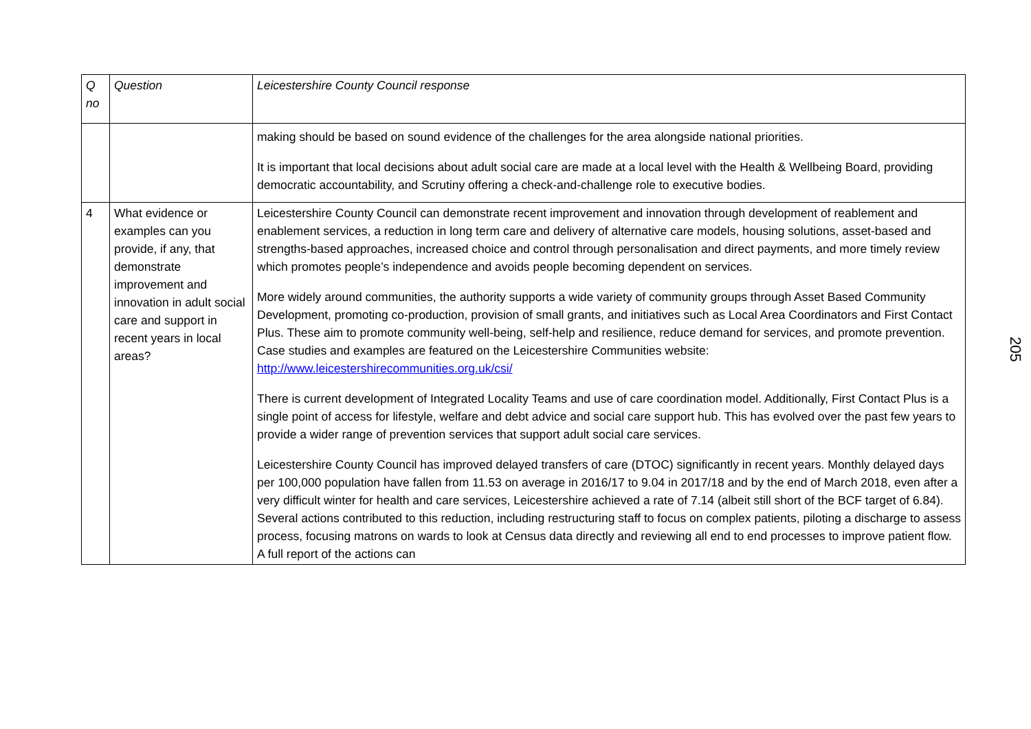| Q no | Question | Leicestershire County Council response |
| --- | --- | --- |
| | | making should be based on sound evidence of the challenges for the area alongside national priorities. It is important that local decisions about adult social care are made at a local level with the Health & Wellbeing Board, providing democratic accountability, and Scrutiny offering a check-and-challenge role to executive bodies. |
| 4 | What evidence or examples can you provide, if any, that demonstrate improvement and innovation in adult social care and support in recent years in local areas? | Leicestershire County Council can demonstrate recent improvement and innovation through development of reablement and enablement services, a reduction in long term care and delivery of alternative care models, housing solutions, asset-based and strengths-based approaches, increased choice and control through personalisation and direct payments, and more timely review which promotes people’s independence and avoids people becoming dependent on services. More widely around communities, the authority supports a wide variety of community groups through Asset Based Community Development, promoting co-production, provision of small grants, and initiatives such as Local Area Coordinators and First Contact Plus. These aim to promote community well-being, self-help and resilience, reduce demand for services, and promote prevention. Case studies and examples are featured on the Leicestershire Communities website: http://www.leicestershirecommunities.org.uk/csi/ There is current development of Integrated Locality Teams and use of care coordination model. Additionally, First Contact Plus is a single point of access for lifestyle, welfare and debt advice and social care support hub. This has evolved over the past few years to provide a wider range of prevention services that support adult social care services. Leicestershire County Council has improved delayed transfers of care (DTOC) significantly in recent years. Monthly delayed days per 100,000 population have fallen from 11.53 on average in 2016/17 to 9.04 in 2017/18 and by the end of March 2018, even after a very difficult winter for health and care services, Leicestershire achieved a rate of 7.14 (albeit still short of the BCF target of 6.84). Several actions contributed to this reduction, including restructuring staff to focus on complex patients, piloting a discharge to assess process, focusing matrons on wards to look at Census data directly and reviewing all end to end processes to improve patient flow. A full report of the actions can |
205